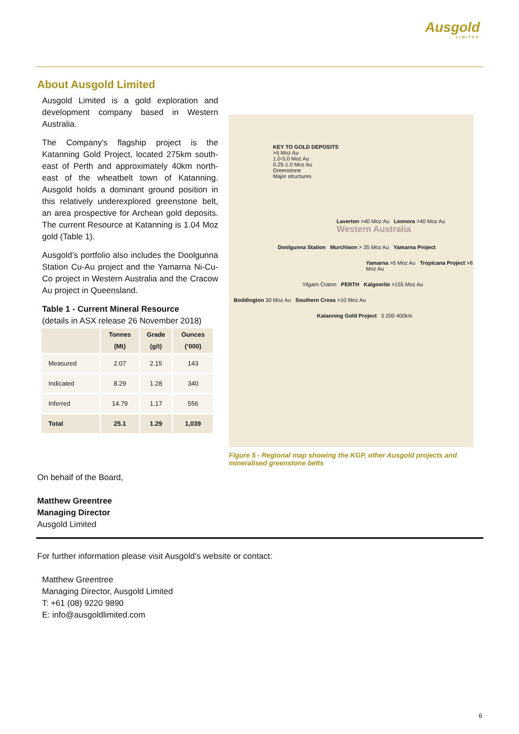Ausgold
LIMITED
About Ausgold Limited
Ausgold Limited is a gold exploration and development company based in Western Australia.
The Company’s flagship project is the Katanning Gold Project, located 275km south-east of Perth and approximately 40km north-east of the wheatbelt town of Katanning. Ausgold holds a dominant ground position in this relatively underexplored greenstone belt, an area prospective for Archean gold deposits. The current Resource at Katanning is 1.04 Moz gold (Table 1).
Ausgold’s portfolio also includes the Doolgunna Station Cu-Au project and the Yamarna Ni-Cu-Co project in Western Australia and the Cracow Au project in Queensland.
Table 1 - Current Mineral Resource
(details in ASX release 26 November 2018)
| | Tonnes (Mt) | Grade (g/t) | Ounces (‘000) |
| --- | --- | --- | --- |
| Measured | 2.07 | 2.15 | 143 |
| Indicated | 8.29 | 1.28 | 340 |
| Inferred | 14.79 | 1.17 | 556 |
| Total | 25.1 | 1.29 | 1,039 |
KEY TO GOLD DEPOSITS
>5 Moz Au
1.0-5.0 Moz Au
0.25-1.0 Moz Au
Greenstone
Major structures
Laverton >40 Moz Au Leonora >40 Moz Au Western Australia
Doolgunna Station Murchison > 35 Moz Au Yamarna Project
Yamarna >5 Moz Au Tropicana Project >8 Moz Au
Yilgarn Craton PERTH Kalgoorlie >155 Moz Au
Boddington 30 Moz Au Southern Cross >10 Moz Au
Katanning Gold Project 0 200 400km
Figure 5 - Regional map showing the KGP, other Ausgold projects and mineralised greenstone belts
On behalf of the Board,
Matthew Greentree
Managing Director
Ausgold Limited
For further information please visit Ausgold’s website or contact:
Matthew Greentree
Managing Director, Ausgold Limited
T: +61 (08) 9220 9890
E: info@ausgoldlimited.com
6